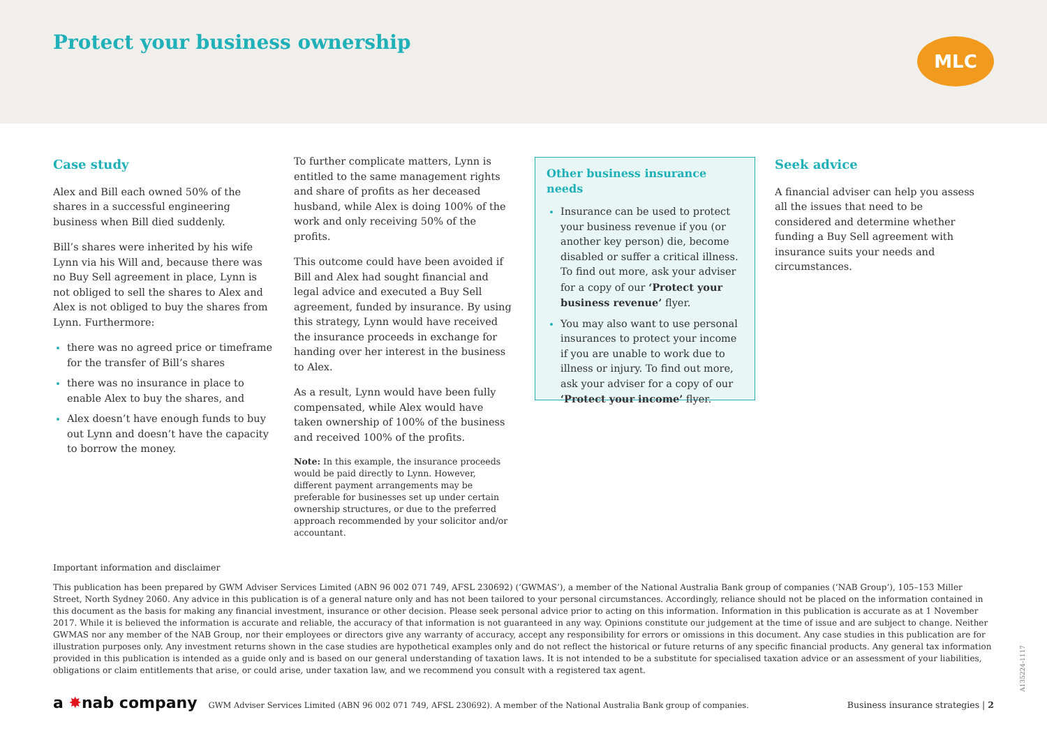Protect your business ownership
MLC
Case study
Alex and Bill each owned 50% of the shares in a successful engineering business when Bill died suddenly.
Bill’s shares were inherited by his wife Lynn via his Will and, because there was no Buy Sell agreement in place, Lynn is not obliged to sell the shares to Alex and Alex is not obliged to buy the shares from Lynn. Furthermore:
there was no agreed price or timeframe for the transfer of Bill’s shares
there was no insurance in place to enable Alex to buy the shares, and
Alex doesn’t have enough funds to buy out Lynn and doesn’t have the capacity to borrow the money.
To further complicate matters, Lynn is entitled to the same management rights and share of profits as her deceased husband, while Alex is doing 100% of the work and only receiving 50% of the profits.
This outcome could have been avoided if Bill and Alex had sought financial and legal advice and executed a Buy Sell agreement, funded by insurance. By using this strategy, Lynn would have received the insurance proceeds in exchange for handing over her interest in the business to Alex.
As a result, Lynn would have been fully compensated, while Alex would have taken ownership of 100% of the business and received 100% of the profits.
Note: In this example, the insurance proceeds would be paid directly to Lynn. However, different payment arrangements may be preferable for businesses set up under certain ownership structures, or due to the preferred approach recommended by your solicitor and/or accountant.
Other business insurance needs
Insurance can be used to protect your business revenue if you (or another key person) die, become disabled or suffer a critical illness. To find out more, ask your adviser for a copy of our ‘Protect your business revenue’ flyer.
You may also want to use personal insurances to protect your income if you are unable to work due to illness or injury. To find out more, ask your adviser for a copy of our ‘Protect your income’ flyer.
Seek advice
A financial adviser can help you assess all the issues that need to be considered and determine whether funding a Buy Sell agreement with insurance suits your needs and circumstances.
Important information and disclaimer
This publication has been prepared by GWM Adviser Services Limited (ABN 96 002 071 749, AFSL 230692) (‘GWMAS’), a member of the National Australia Bank group of companies (‘NAB Group’), 105–153 Miller Street, North Sydney 2060. Any advice in this publication is of a general nature only and has not been tailored to your personal circumstances. Accordingly, reliance should not be placed on the information contained in this document as the basis for making any financial investment, insurance or other decision. Please seek personal advice prior to acting on this information. Information in this publication is accurate as at 1 November 2017. While it is believed the information is accurate and reliable, the accuracy of that information is not guaranteed in any way. Opinions constitute our judgement at the time of issue and are subject to change. Neither GWMAS nor any member of the NAB Group, nor their employees or directors give any warranty of accuracy, accept any responsibility for errors or omissions in this document. Any case studies in this publication are for illustration purposes only. Any investment returns shown in the case studies are hypothetical examples only and do not reflect the historical or future returns of any specific financial products. Any general tax information provided in this publication is intended as a guide only and is based on our general understanding of taxation laws. It is not intended to be a substitute for specialised taxation advice or an assessment of your liabilities, obligations or claim entitlements that arise, or could arise, under taxation law, and we recommend you consult with a registered tax agent.
a ✸nab company GWM Adviser Services Limited (ABN 96 002 071 749, AFSL 230692). A member of the National Australia Bank group of companies. Business insurance strategies | 2
A135224-1117